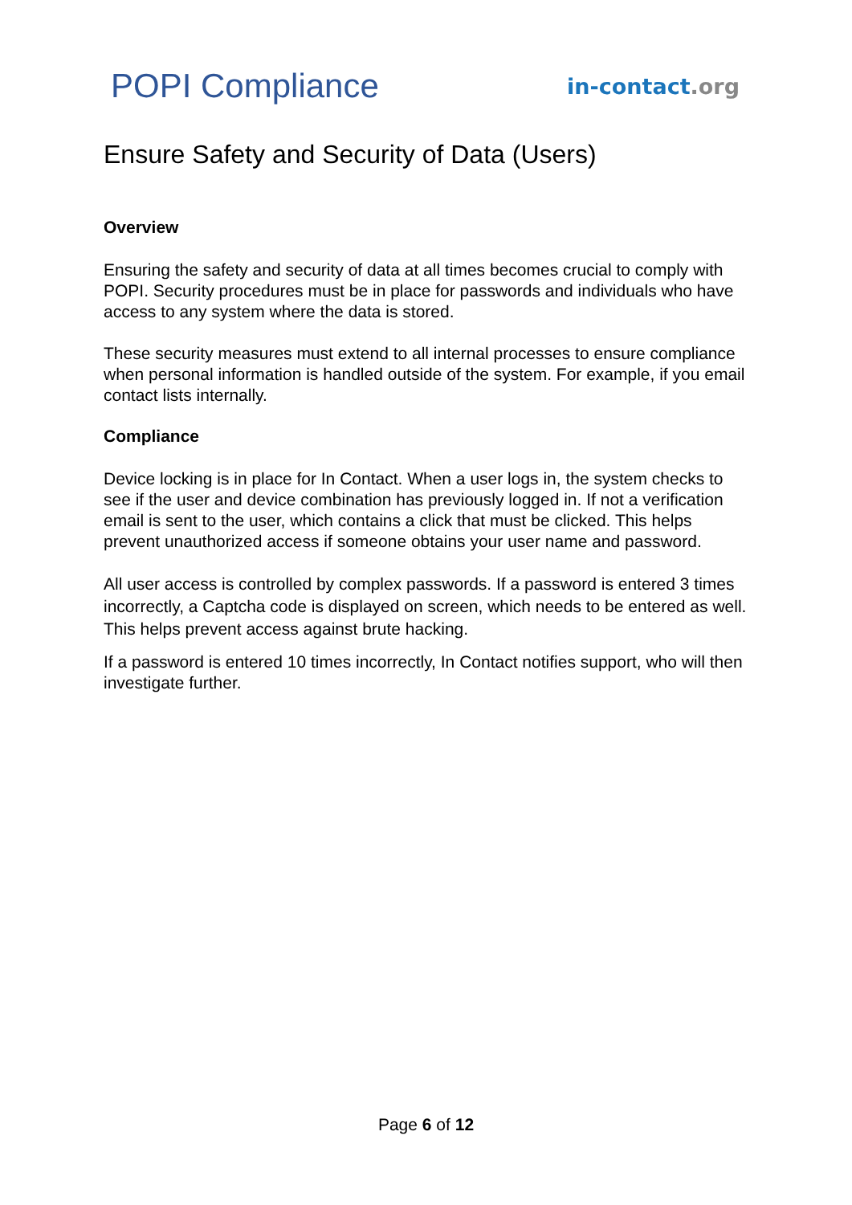POPI Compliance
in-contact.org
Ensure Safety and Security of Data (Users)
Overview
Ensuring the safety and security of data at all times becomes crucial to comply with POPI. Security procedures must be in place for passwords and individuals who have access to any system where the data is stored.
These security measures must extend to all internal processes to ensure compliance when personal information is handled outside of the system. For example, if you email contact lists internally.
Compliance
Device locking is in place for In Contact. When a user logs in, the system checks to see if the user and device combination has previously logged in. If not a verification email is sent to the user, which contains a click that must be clicked. This helps prevent unauthorized access if someone obtains your user name and password.
All user access is controlled by complex passwords. If a password is entered 3 times incorrectly, a Captcha code is displayed on screen, which needs to be entered as well. This helps prevent access against brute hacking.
If a password is entered 10 times incorrectly, In Contact notifies support, who will then investigate further.
Page 6 of 12